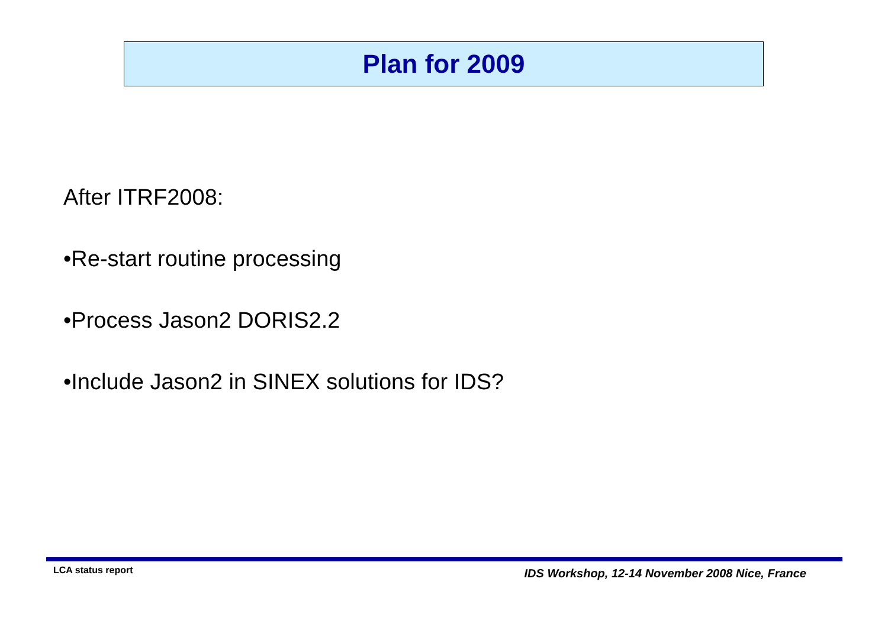Plan for 2009
After ITRF2008:
•Re-start routine processing
•Process Jason2 DORIS2.2
•Include Jason2 in SINEX solutions for IDS?
LCA status report IDS Workshop, 12-14 November 2008 Nice, France